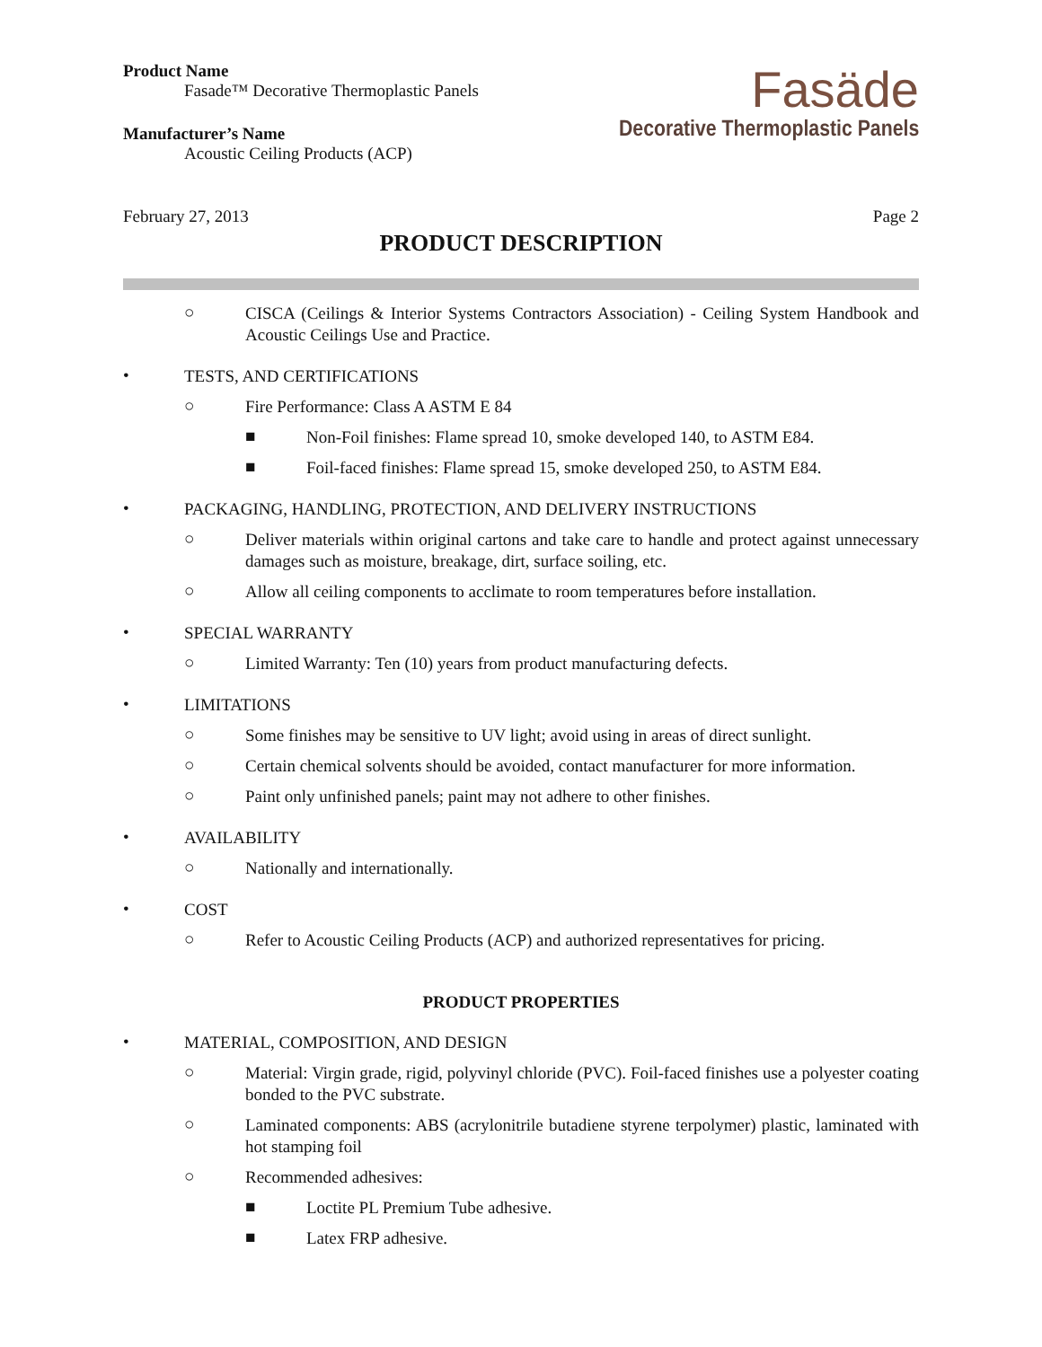Product Name
Fasade™ Decorative Thermoplastic Panels
Manufacturer’s Name
Acoustic Ceiling Products (ACP)
Fasäde
Decorative Thermoplastic Panels
February 27, 2013 Page 2
PRODUCT DESCRIPTION
○
CISCA (Ceilings & Interior Systems Contractors Association) - Ceiling System Handbook and Acoustic Ceilings Use and Practice.
•
TESTS, AND CERTIFICATIONS
○
Fire Performance: Class A ASTM E 84
■
Non-Foil finishes: Flame spread 10, smoke developed 140, to ASTM E84.
■
Foil-faced finishes: Flame spread 15, smoke developed 250, to ASTM E84.
•
PACKAGING, HANDLING, PROTECTION, AND DELIVERY INSTRUCTIONS
○
Deliver materials within original cartons and take care to handle and protect against unnecessary damages such as moisture, breakage, dirt, surface soiling, etc.
○
Allow all ceiling components to acclimate to room temperatures before installation.
•
SPECIAL WARRANTY
○
Limited Warranty: Ten (10) years from product manufacturing defects.
•
LIMITATIONS
○
Some finishes may be sensitive to UV light; avoid using in areas of direct sunlight.
○
Certain chemical solvents should be avoided, contact manufacturer for more information.
○
Paint only unfinished panels; paint may not adhere to other finishes.
•
AVAILABILITY
○
Nationally and internationally.
•
COST
○
Refer to Acoustic Ceiling Products (ACP) and authorized representatives for pricing.
PRODUCT PROPERTIES
•
MATERIAL, COMPOSITION, AND DESIGN
○
Material: Virgin grade, rigid, polyvinyl chloride (PVC). Foil-faced finishes use a polyester coating bonded to the PVC substrate.
○
Laminated components: ABS (acrylonitrile butadiene styrene terpolymer) plastic, laminated with hot stamping foil
○
Recommended adhesives:
■
Loctite PL Premium Tube adhesive.
■
Latex FRP adhesive.